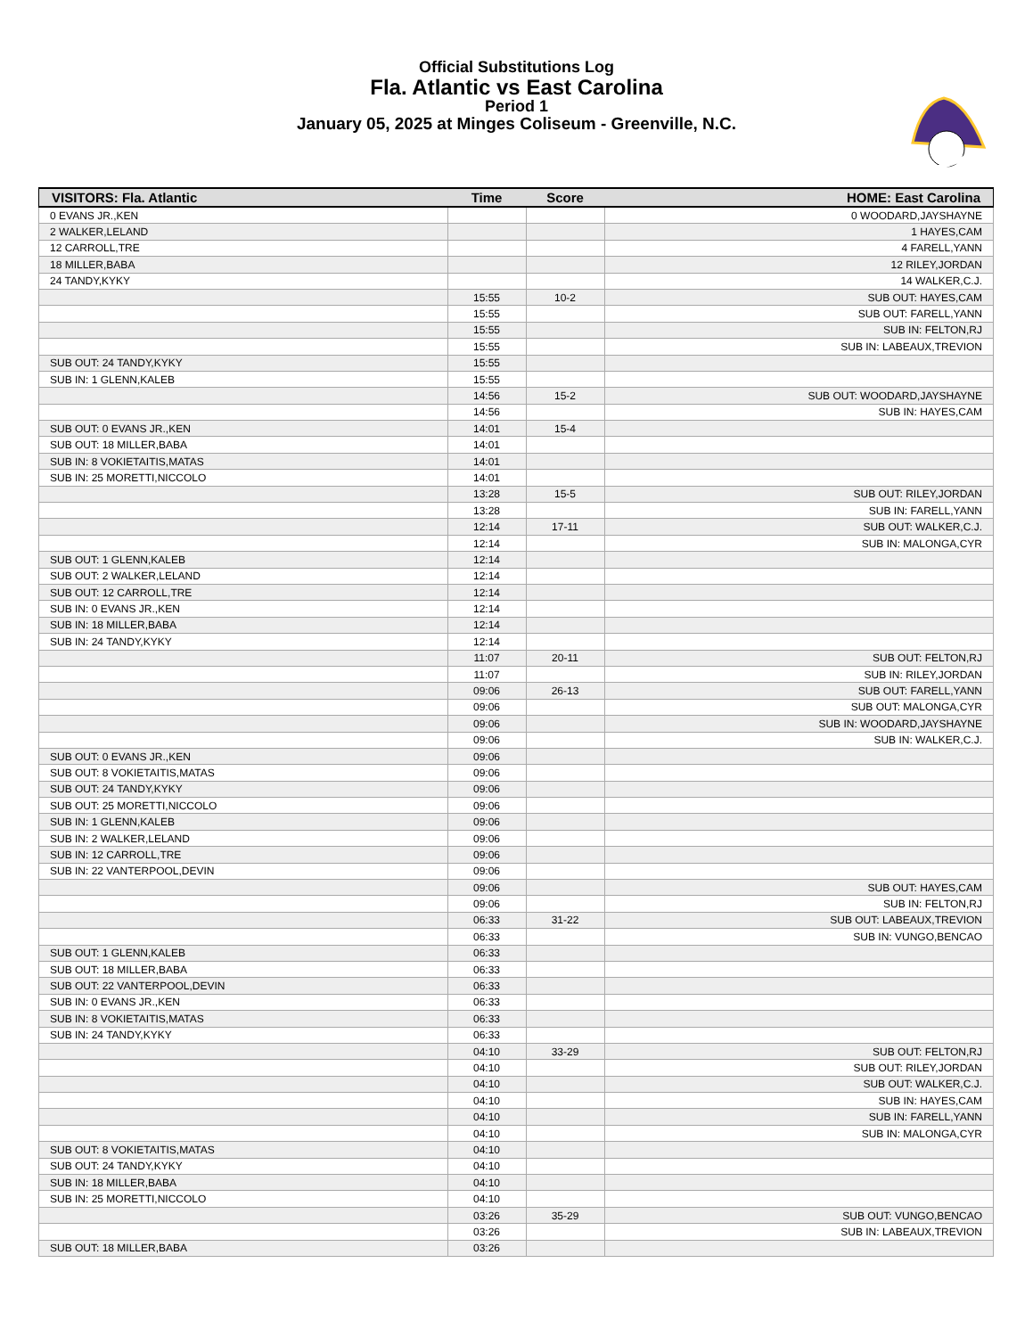Official Substitutions Log
Fla. Atlantic vs East Carolina
Period 1
January 05, 2025 at Minges Coliseum - Greenville, N.C.
| VISITORS: Fla. Atlantic | Time | Score | HOME: East Carolina |
| --- | --- | --- | --- |
| 0 EVANS JR.,KEN | | | 0 WOODARD,JAYSHAYNE |
| 2 WALKER,LELAND | | | 1 HAYES,CAM |
| 12 CARROLL,TRE | | | 4 FARELL,YANN |
| 18 MILLER,BABA | | | 12 RILEY,JORDAN |
| 24 TANDY,KYKY | | | 14 WALKER,C.J. |
| | 15:55 | 10-2 | SUB OUT: HAYES,CAM |
| | 15:55 | | SUB OUT: FARELL,YANN |
| | 15:55 | | SUB IN: FELTON,RJ |
| | 15:55 | | SUB IN: LABEAUX,TREVION |
| SUB OUT: 24 TANDY,KYKY | 15:55 | | |
| SUB IN: 1 GLENN,KALEB | 15:55 | | |
| | 14:56 | 15-2 | SUB OUT: WOODARD,JAYSHAYNE |
| | 14:56 | | SUB IN: HAYES,CAM |
| SUB OUT: 0 EVANS JR.,KEN | 14:01 | 15-4 | |
| SUB OUT: 18 MILLER,BABA | 14:01 | | |
| SUB IN: 8 VOKIETAITIS,MATAS | 14:01 | | |
| SUB IN: 25 MORETTI,NICCOLO | 14:01 | | |
| | 13:28 | 15-5 | SUB OUT: RILEY,JORDAN |
| | 13:28 | | SUB IN: FARELL,YANN |
| | 12:14 | 17-11 | SUB OUT: WALKER,C.J. |
| | 12:14 | | SUB IN: MALONGA,CYR |
| SUB OUT: 1 GLENN,KALEB | 12:14 | | |
| SUB OUT: 2 WALKER,LELAND | 12:14 | | |
| SUB OUT: 12 CARROLL,TRE | 12:14 | | |
| SUB IN: 0 EVANS JR.,KEN | 12:14 | | |
| SUB IN: 18 MILLER,BABA | 12:14 | | |
| SUB IN: 24 TANDY,KYKY | 12:14 | | |
| | 11:07 | 20-11 | SUB OUT: FELTON,RJ |
| | 11:07 | | SUB IN: RILEY,JORDAN |
| | 09:06 | 26-13 | SUB OUT: FARELL,YANN |
| | 09:06 | | SUB OUT: MALONGA,CYR |
| | 09:06 | | SUB IN: WOODARD,JAYSHAYNE |
| | 09:06 | | SUB IN: WALKER,C.J. |
| SUB OUT: 0 EVANS JR.,KEN | 09:06 | | |
| SUB OUT: 8 VOKIETAITIS,MATAS | 09:06 | | |
| SUB OUT: 24 TANDY,KYKY | 09:06 | | |
| SUB OUT: 25 MORETTI,NICCOLO | 09:06 | | |
| SUB IN: 1 GLENN,KALEB | 09:06 | | |
| SUB IN: 2 WALKER,LELAND | 09:06 | | |
| SUB IN: 12 CARROLL,TRE | 09:06 | | |
| SUB IN: 22 VANTERPOOL,DEVIN | 09:06 | | |
| | 09:06 | | SUB OUT: HAYES,CAM |
| | 09:06 | | SUB IN: FELTON,RJ |
| | 06:33 | 31-22 | SUB OUT: LABEAUX,TREVION |
| | 06:33 | | SUB IN: VUNGO,BENCAO |
| SUB OUT: 1 GLENN,KALEB | 06:33 | | |
| SUB OUT: 18 MILLER,BABA | 06:33 | | |
| SUB OUT: 22 VANTERPOOL,DEVIN | 06:33 | | |
| SUB IN: 0 EVANS JR.,KEN | 06:33 | | |
| SUB IN: 8 VOKIETAITIS,MATAS | 06:33 | | |
| SUB IN: 24 TANDY,KYKY | 06:33 | | |
| | 04:10 | 33-29 | SUB OUT: FELTON,RJ |
| | 04:10 | | SUB OUT: RILEY,JORDAN |
| | 04:10 | | SUB OUT: WALKER,C.J. |
| | 04:10 | | SUB IN: HAYES,CAM |
| | 04:10 | | SUB IN: FARELL,YANN |
| | 04:10 | | SUB IN: MALONGA,CYR |
| SUB OUT: 8 VOKIETAITIS,MATAS | 04:10 | | |
| SUB OUT: 24 TANDY,KYKY | 04:10 | | |
| SUB IN: 18 MILLER,BABA | 04:10 | | |
| SUB IN: 25 MORETTI,NICCOLO | 04:10 | | |
| | 03:26 | 35-29 | SUB OUT: VUNGO,BENCAO |
| | 03:26 | | SUB IN: LABEAUX,TREVION |
| SUB OUT: 18 MILLER,BABA | 03:26 | | |